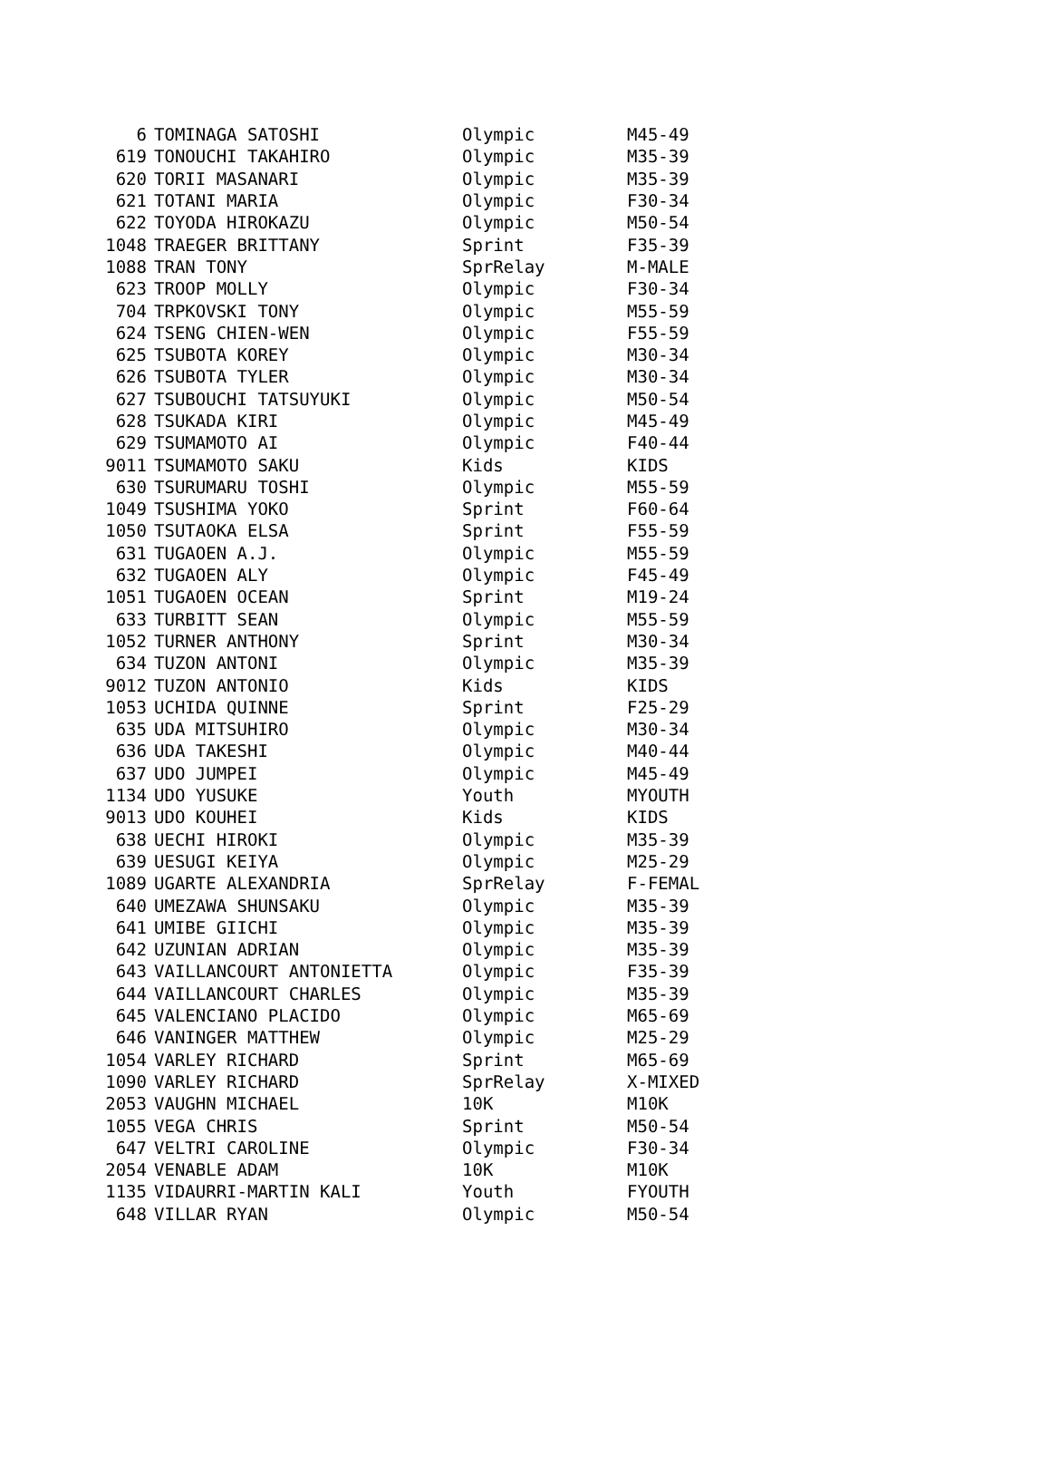| 6 | TOMINAGA SATOSHI | Olympic | M45-49 |
| 619 | TONOUCHI TAKAHIRO | Olympic | M35-39 |
| 620 | TORII MASANARI | Olympic | M35-39 |
| 621 | TOTANI MARIA | Olympic | F30-34 |
| 622 | TOYODA HIROKAZU | Olympic | M50-54 |
| 1048 | TRAEGER BRITTANY | Sprint | F35-39 |
| 1088 | TRAN TONY | SprRelay | M-MALE |
| 623 | TROOP MOLLY | Olympic | F30-34 |
| 704 | TRPKOVSKI TONY | Olympic | M55-59 |
| 624 | TSENG CHIEN-WEN | Olympic | F55-59 |
| 625 | TSUBOTA KOREY | Olympic | M30-34 |
| 626 | TSUBOTA TYLER | Olympic | M30-34 |
| 627 | TSUBOUCHI TATSUYUKI | Olympic | M50-54 |
| 628 | TSUKADA KIRI | Olympic | M45-49 |
| 629 | TSUMAMOTO AI | Olympic | F40-44 |
| 9011 | TSUMAMOTO SAKU | Kids | KIDS |
| 630 | TSURUMARU TOSHI | Olympic | M55-59 |
| 1049 | TSUSHIMA YOKO | Sprint | F60-64 |
| 1050 | TSUTAOKA ELSA | Sprint | F55-59 |
| 631 | TUGAOEN A.J. | Olympic | M55-59 |
| 632 | TUGAOEN ALY | Olympic | F45-49 |
| 1051 | TUGAOEN OCEAN | Sprint | M19-24 |
| 633 | TURBITT SEAN | Olympic | M55-59 |
| 1052 | TURNER ANTHONY | Sprint | M30-34 |
| 634 | TUZON ANTONI | Olympic | M35-39 |
| 9012 | TUZON ANTONIO | Kids | KIDS |
| 1053 | UCHIDA QUINNE | Sprint | F25-29 |
| 635 | UDA MITSUHIRO | Olympic | M30-34 |
| 636 | UDA TAKESHI | Olympic | M40-44 |
| 637 | UDO JUMPEI | Olympic | M45-49 |
| 1134 | UDO YUSUKE | Youth | MYOUTH |
| 9013 | UDO KOUHEI | Kids | KIDS |
| 638 | UECHI HIROKI | Olympic | M35-39 |
| 639 | UESUGI KEIYA | Olympic | M25-29 |
| 1089 | UGARTE ALEXANDRIA | SprRelay | F-FEMAL |
| 640 | UMEZAWA SHUNSAKU | Olympic | M35-39 |
| 641 | UMIBE GIICHI | Olympic | M35-39 |
| 642 | UZUNIAN ADRIAN | Olympic | M35-39 |
| 643 | VAILLANCOURT ANTONIETTA | Olympic | F35-39 |
| 644 | VAILLANCOURT CHARLES | Olympic | M35-39 |
| 645 | VALENCIANO PLACIDO | Olympic | M65-69 |
| 646 | VANINGER MATTHEW | Olympic | M25-29 |
| 1054 | VARLEY RICHARD | Sprint | M65-69 |
| 1090 | VARLEY RICHARD | SprRelay | X-MIXED |
| 2053 | VAUGHN MICHAEL | 10K | M10K |
| 1055 | VEGA CHRIS | Sprint | M50-54 |
| 647 | VELTRI CAROLINE | Olympic | F30-34 |
| 2054 | VENABLE ADAM | 10K | M10K |
| 1135 | VIDAURRI-MARTIN KALI | Youth | FYOUTH |
| 648 | VILLAR RYAN | Olympic | M50-54 |